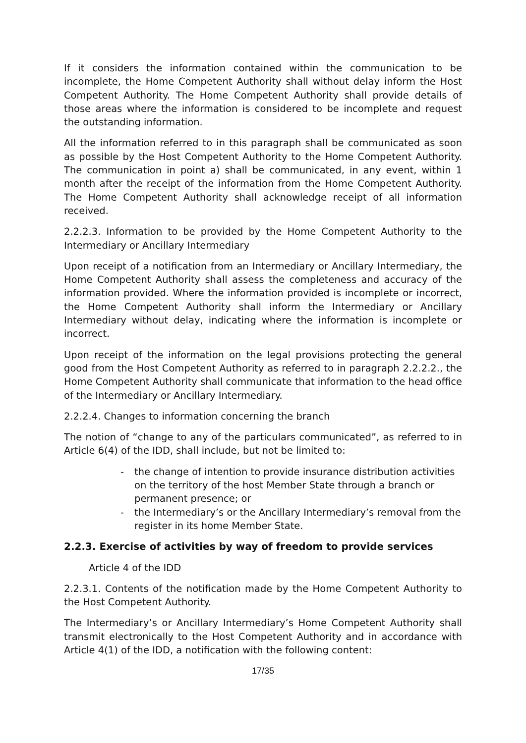If it considers the information contained within the communication to be incomplete, the Home Competent Authority shall without delay inform the Host Competent Authority. The Home Competent Authority shall provide details of those areas where the information is considered to be incomplete and request the outstanding information.
All the information referred to in this paragraph shall be communicated as soon as possible by the Host Competent Authority to the Home Competent Authority. The communication in point a) shall be communicated, in any event, within 1 month after the receipt of the information from the Home Competent Authority. The Home Competent Authority shall acknowledge receipt of all information received.
2.2.2.3. Information to be provided by the Home Competent Authority to the Intermediary or Ancillary Intermediary
Upon receipt of a notification from an Intermediary or Ancillary Intermediary, the Home Competent Authority shall assess the completeness and accuracy of the information provided. Where the information provided is incomplete or incorrect, the Home Competent Authority shall inform the Intermediary or Ancillary Intermediary without delay, indicating where the information is incomplete or incorrect.
Upon receipt of the information on the legal provisions protecting the general good from the Host Competent Authority as referred to in paragraph 2.2.2.2., the Home Competent Authority shall communicate that information to the head office of the Intermediary or Ancillary Intermediary.
2.2.2.4. Changes to information concerning the branch
The notion of “change to any of the particulars communicated”, as referred to in Article 6(4) of the IDD, shall include, but not be limited to:
- the change of intention to provide insurance distribution activities on the territory of the host Member State through a branch or permanent presence; or
- the Intermediary’s or the Ancillary Intermediary’s removal from the register in its home Member State.
2.2.3. Exercise of activities by way of freedom to provide services
Article 4 of the IDD
2.2.3.1. Contents of the notification made by the Home Competent Authority to the Host Competent Authority.
The Intermediary’s or Ancillary Intermediary’s Home Competent Authority shall transmit electronically to the Host Competent Authority and in accordance with Article 4(1) of the IDD, a notification with the following content:
17/35